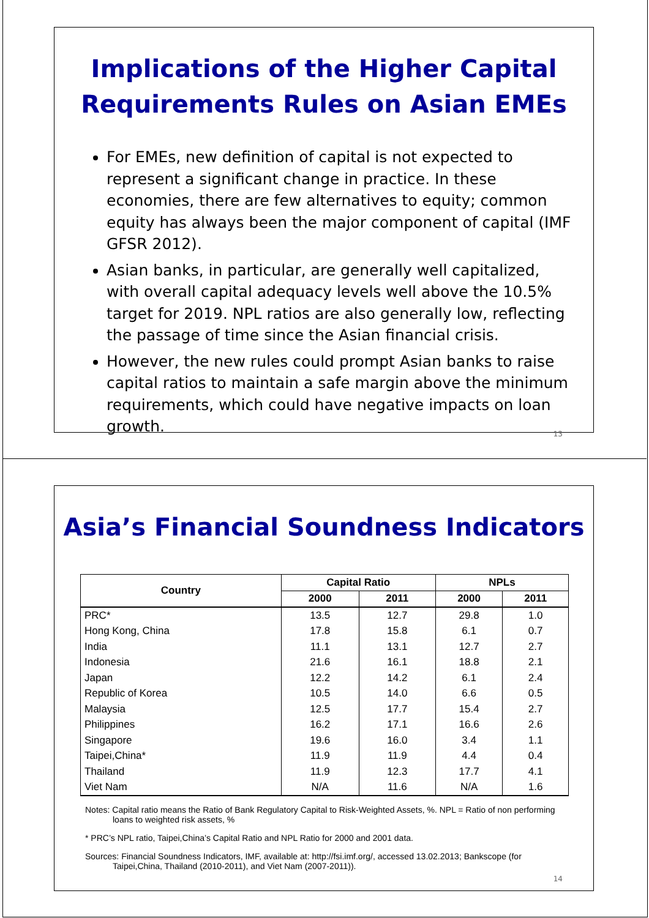Implications of the Higher Capital
Requirements Rules on Asian EMEs
For EMEs, new definition of capital is not expected to represent a significant change in practice. In these economies, there are few alternatives to equity; common equity has always been the major component of capital (IMF GFSR 2012).
Asian banks, in particular, are generally well capitalized, with overall capital adequacy levels well above the 10.5% target for 2019. NPL ratios are also generally low, reflecting the passage of time since the Asian financial crisis.
However, the new rules could prompt Asian banks to raise capital ratios to maintain a safe margin above the minimum requirements, which could have negative impacts on loan growth.
13
Asia’s Financial Soundness Indicators
| Country | Capital Ratio | | NPLs | |
| --- | --- | --- | --- | --- |
| | 2000 | 2011 | 2000 | 2011 |
| PRC* | 13.5 | 12.7 | 29.8 | 1.0 |
| Hong Kong, China | 17.8 | 15.8 | 6.1 | 0.7 |
| India | 11.1 | 13.1 | 12.7 | 2.7 |
| Indonesia | 21.6 | 16.1 | 18.8 | 2.1 |
| Japan | 12.2 | 14.2 | 6.1 | 2.4 |
| Republic of Korea | 10.5 | 14.0 | 6.6 | 0.5 |
| Malaysia | 12.5 | 17.7 | 15.4 | 2.7 |
| Philippines | 16.2 | 17.1 | 16.6 | 2.6 |
| Singapore | 19.6 | 16.0 | 3.4 | 1.1 |
| Taipei,China* | 11.9 | 11.9 | 4.4 | 0.4 |
| Thailand | 11.9 | 12.3 | 17.7 | 4.1 |
| Viet Nam | N/A | 11.6 | N/A | 1.6 |
Notes: Capital ratio means the Ratio of Bank Regulatory Capital to Risk-Weighted Assets, %. NPL = Ratio of non performing loans to weighted risk assets, %
* PRC’s NPL ratio, Taipei,China’s Capital Ratio and NPL Ratio for 2000 and 2001 data.
Sources: Financial Soundness Indicators, IMF, available at: http://fsi.imf.org/, accessed 13.02.2013; Bankscope (for Taipei,China, Thailand (2010-2011), and Viet Nam (2007-2011)).
14